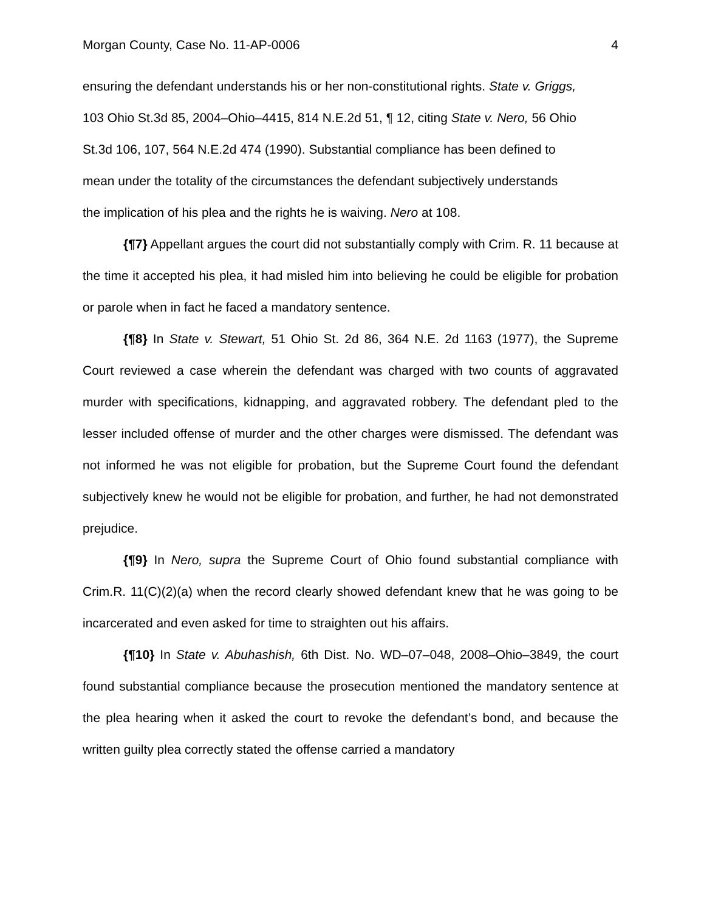Morgan County, Case No. 11-AP-0006 4
ensuring the defendant understands his or her non-constitutional rights. State v. Griggs, 103 Ohio St.3d 85, 2004–Ohio–4415, 814 N.E.2d 51, ¶ 12, citing State v. Nero, 56 Ohio St.3d 106, 107, 564 N.E.2d 474 (1990). Substantial compliance has been defined to mean under the totality of the circumstances the defendant subjectively understands the implication of his plea and the rights he is waiving. Nero at 108.
{¶7} Appellant argues the court did not substantially comply with Crim. R. 11 because at the time it accepted his plea, it had misled him into believing he could be eligible for probation or parole when in fact he faced a mandatory sentence.
{¶8} In State v. Stewart, 51 Ohio St. 2d 86, 364 N.E. 2d 1163 (1977), the Supreme Court reviewed a case wherein the defendant was charged with two counts of aggravated murder with specifications, kidnapping, and aggravated robbery. The defendant pled to the lesser included offense of murder and the other charges were dismissed. The defendant was not informed he was not eligible for probation, but the Supreme Court found the defendant subjectively knew he would not be eligible for probation, and further, he had not demonstrated prejudice.
{¶9} In Nero, supra the Supreme Court of Ohio found substantial compliance with Crim.R. 11(C)(2)(a) when the record clearly showed defendant knew that he was going to be incarcerated and even asked for time to straighten out his affairs.
{¶10} In State v. Abuhashish, 6th Dist. No. WD–07–048, 2008–Ohio–3849, the court found substantial compliance because the prosecution mentioned the mandatory sentence at the plea hearing when it asked the court to revoke the defendant’s bond, and because the written guilty plea correctly stated the offense carried a mandatory